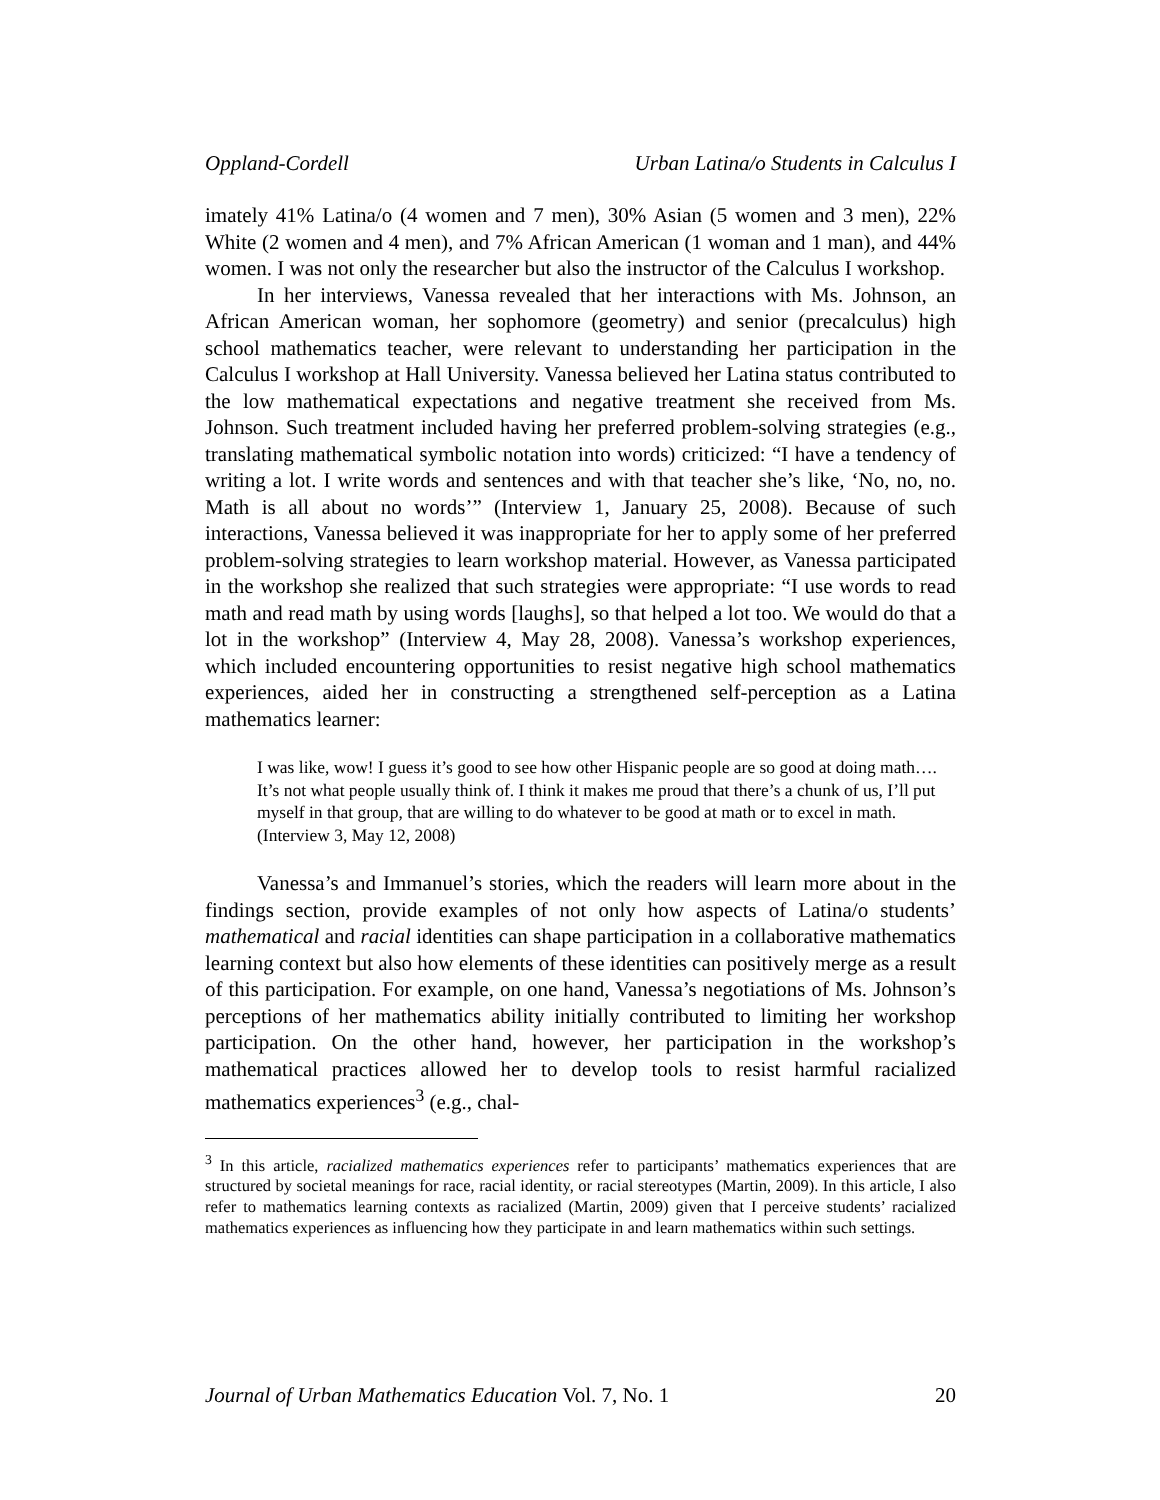Oppland-Cordell Urban Latina/o Students in Calculus I
imately 41% Latina/o (4 women and 7 men), 30% Asian (5 women and 3 men), 22% White (2 women and 4 men), and 7% African American (1 woman and 1 man), and 44% women. I was not only the researcher but also the instructor of the Calculus I workshop.
In her interviews, Vanessa revealed that her interactions with Ms. Johnson, an African American woman, her sophomore (geometry) and senior (precalculus) high school mathematics teacher, were relevant to understanding her participation in the Calculus I workshop at Hall University. Vanessa believed her Latina status contributed to the low mathematical expectations and negative treatment she received from Ms. Johnson. Such treatment included having her preferred problem-solving strategies (e.g., translating mathematical symbolic notation into words) criticized: “I have a tendency of writing a lot. I write words and sentences and with that teacher she’s like, ‘No, no, no. Math is all about no words’” (Interview 1, January 25, 2008). Because of such interactions, Vanessa believed it was inappropriate for her to apply some of her preferred problem-solving strategies to learn workshop material. However, as Vanessa participated in the workshop she realized that such strategies were appropriate: “I use words to read math and read math by using words [laughs], so that helped a lot too. We would do that a lot in the workshop” (Interview 4, May 28, 2008). Vanessa’s workshop experiences, which included encountering opportunities to resist negative high school mathematics experiences, aided her in constructing a strengthened self-perception as a Latina mathematics learner:
I was like, wow! I guess it’s good to see how other Hispanic people are so good at doing math…. It’s not what people usually think of. I think it makes me proud that there’s a chunk of us, I’ll put myself in that group, that are willing to do whatever to be good at math or to excel in math. (Interview 3, May 12, 2008)
Vanessa’s and Immanuel’s stories, which the readers will learn more about in the findings section, provide examples of not only how aspects of Latina/o students’ mathematical and racial identities can shape participation in a collaborative mathematics learning context but also how elements of these identities can positively merge as a result of this participation. For example, on one hand, Vanessa’s negotiations of Ms. Johnson’s perceptions of her mathematics ability initially contributed to limiting her workshop participation. On the other hand, however, her participation in the workshop’s mathematical practices allowed her to develop tools to resist harmful racialized mathematics experiences<sup>3</sup> (e.g., chal-
<sup>3</sup> In this article, racialized mathematics experiences refer to participants’ mathematics experiences that are structured by societal meanings for race, racial identity, or racial stereotypes (Martin, 2009). In this article, I also refer to mathematics learning contexts as racialized (Martin, 2009) given that I perceive students’ racialized mathematics experiences as influencing how they participate in and learn mathematics within such settings.
Journal of Urban Mathematics Education Vol. 7, No. 1 20